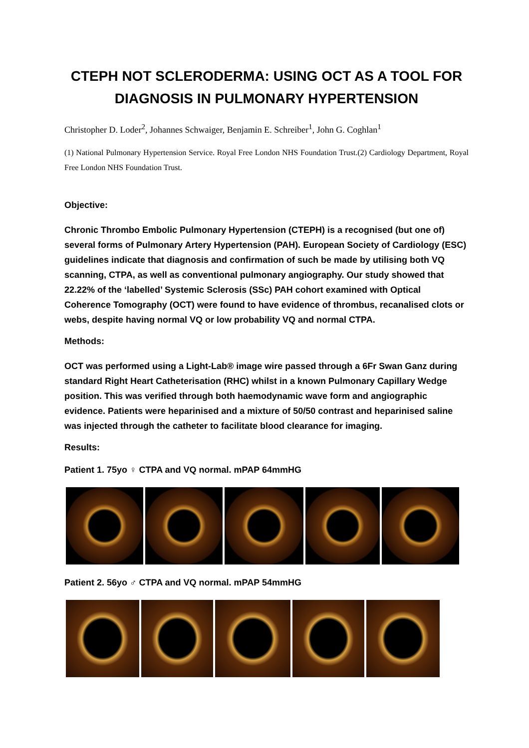CTEPH NOT SCLERODERMA: USING OCT AS A TOOL FOR DIAGNOSIS IN PULMONARY HYPERTENSION
Christopher D. Loder<sup>2</sup>, Johannes Schwaiger, Benjamin E. Schreiber<sup>1</sup>, John G. Coghlan<sup>1</sup>
(1) National Pulmonary Hypertension Service. Royal Free London NHS Foundation Trust.(2) Cardiology Department, Royal Free London NHS Foundation Trust.
Objective:
Chronic Thrombo Embolic Pulmonary Hypertension (CTEPH) is a recognised (but one of) several forms of Pulmonary Artery Hypertension (PAH). European Society of Cardiology (ESC) guidelines indicate that diagnosis and confirmation of such be made by utilising both VQ scanning, CTPA, as well as conventional pulmonary angiography. Our study showed that 22.22% of the ‘labelled’ Systemic Sclerosis (SSc) PAH cohort examined with Optical Coherence Tomography (OCT) were found to have evidence of thrombus, recanalised clots or webs, despite having normal VQ or low probability VQ and normal CTPA.
Methods:
OCT was performed using a Light-Lab® image wire passed through a 6Fr Swan Ganz during standard Right Heart Catheterisation (RHC) whilst in a known Pulmonary Capillary Wedge position. This was verified through both haemodynamic wave form and angiographic evidence. Patients were heparinised and a mixture of 50/50 contrast and heparinised saline was injected through the catheter to facilitate blood clearance for imaging.
Results:
Patient 1. 75yo ♀ CTPA and VQ normal. mPAP 64mmHG
Patient 2. 56yo ♂ CTPA and VQ normal. mPAP 54mmHG